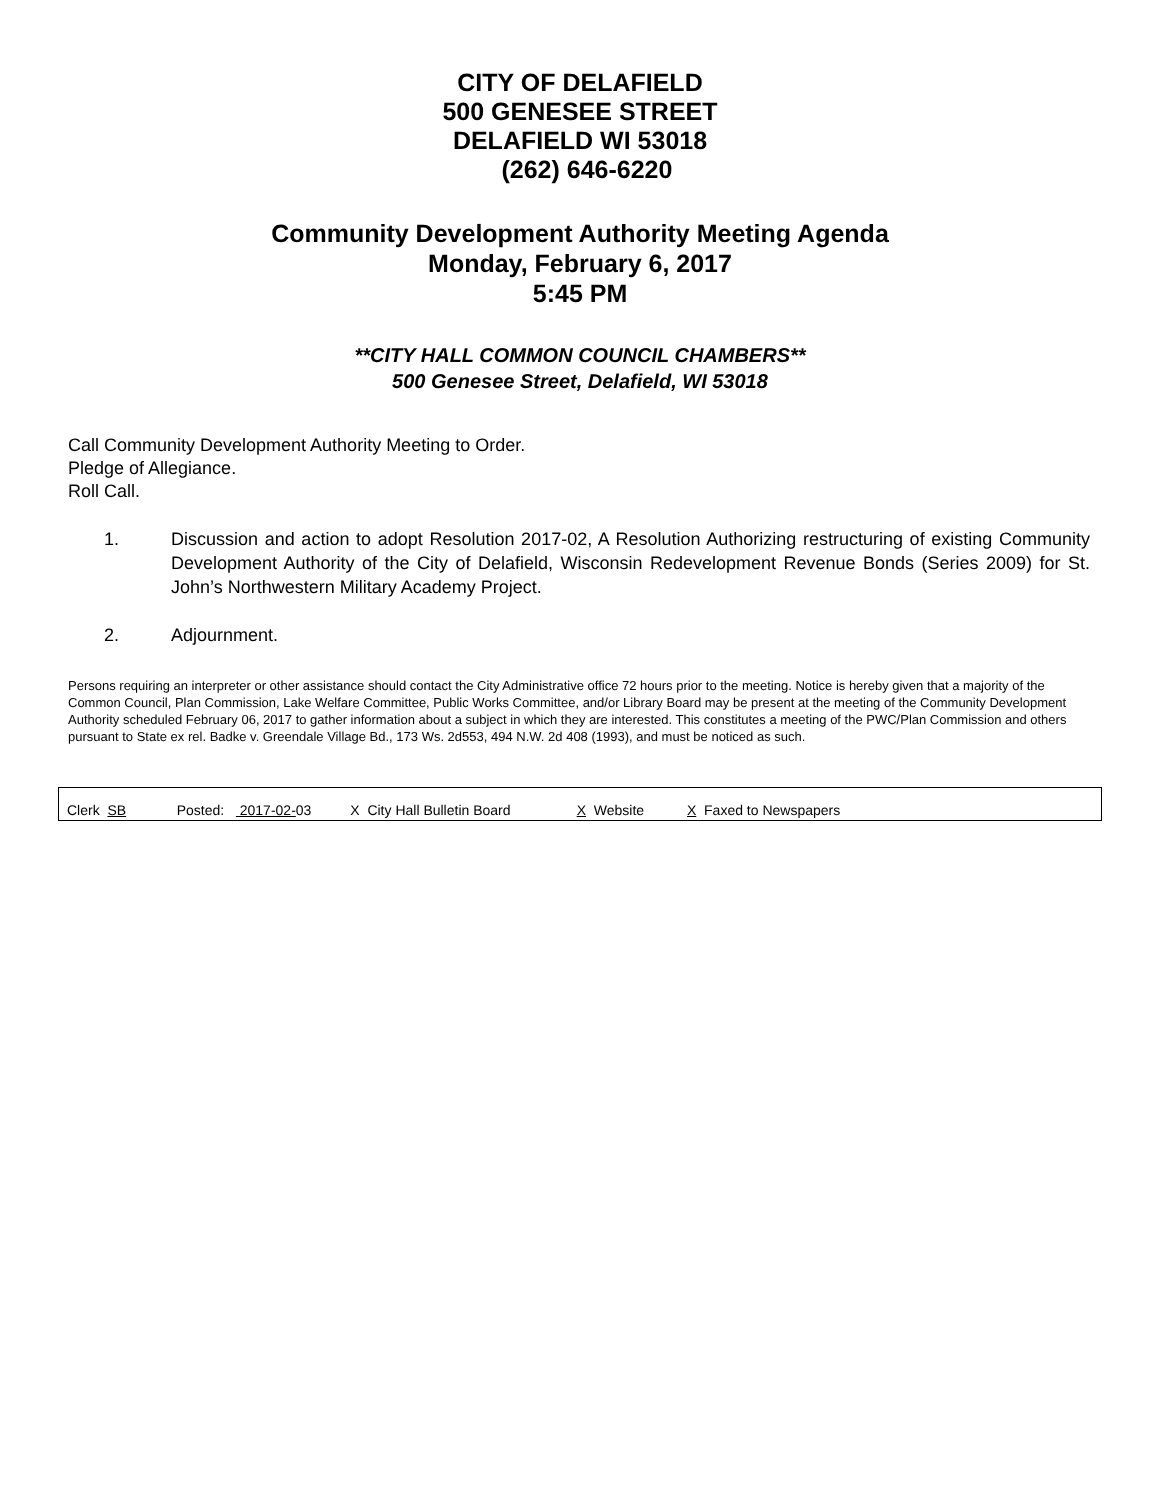CITY OF DELAFIELD
500 GENESEE STREET
DELAFIELD WI 53018
(262) 646-6220
Community Development Authority Meeting Agenda
Monday, February 6, 2017
5:45 PM
**CITY HALL COMMON COUNCIL CHAMBERS**
500 Genesee Street, Delafield, WI 53018
Call Community Development Authority Meeting to Order.
Pledge of Allegiance.
Roll Call.
1. Discussion and action to adopt Resolution 2017-02, A Resolution Authorizing restructuring of existing Community Development Authority of the City of Delafield, Wisconsin Redevelopment Revenue Bonds (Series 2009) for St. John’s Northwestern Military Academy Project.
2. Adjournment.
Persons requiring an interpreter or other assistance should contact the City Administrative office 72 hours prior to the meeting. Notice is hereby given that a majority of the Common Council, Plan Commission, Lake Welfare Committee, Public Works Committee, and/or Library Board may be present at the meeting of the Community Development Authority scheduled February 06, 2017 to gather information about a subject in which they are interested. This constitutes a meeting of the PWC/Plan Commission and others pursuant to State ex rel. Badke v. Greendale Village Bd., 173 Ws. 2d553, 494 N.W. 2d 408 (1993), and must be noticed as such.
Clerk SB Posted: 2017-02-03 X City Hall Bulletin Board X Website X Faxed to Newspapers